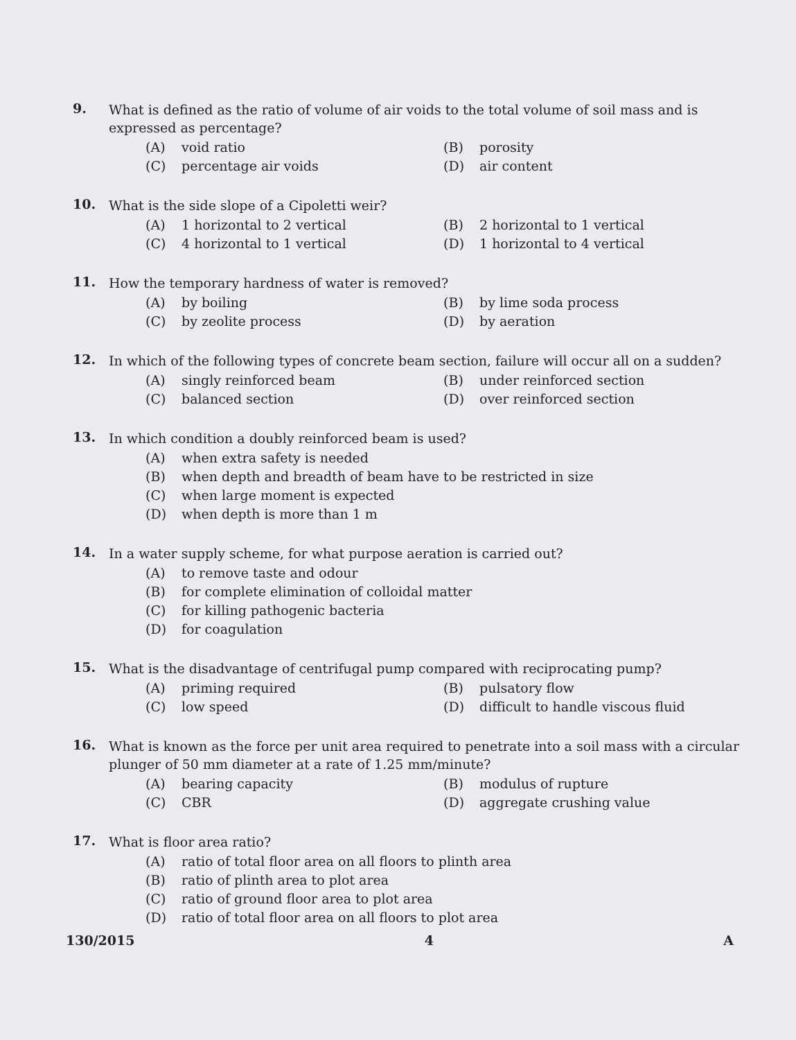9.
What is defined as the ratio of volume of air voids to the total volume of soil mass and is expressed as percentage?
(A) void ratio
(B) porosity
(C) percentage air voids
(D) air content
10.
What is the side slope of a Cipoletti weir?
(A) 1 horizontal to 2 vertical
(B) 2 horizontal to 1 vertical
(C) 4 horizontal to 1 vertical
(D) 1 horizontal to 4 vertical
11.
How the temporary hardness of water is removed?
(A) by boiling
(B) by lime soda process
(C) by zeolite process
(D) by aeration
12.
In which of the following types of concrete beam section, failure will occur all on a sudden?
(A) singly reinforced beam
(B) under reinforced section
(C) balanced section
(D) over reinforced section
13.
In which condition a doubly reinforced beam is used?
(A) when extra safety is needed
(B) when depth and breadth of beam have to be restricted in size
(C) when large moment is expected
(D) when depth is more than 1 m
14.
In a water supply scheme, for what purpose aeration is carried out?
(A) to remove taste and odour
(B) for complete elimination of colloidal matter
(C) for killing pathogenic bacteria
(D) for coagulation
15.
What is the disadvantage of centrifugal pump compared with reciprocating pump?
(A) priming required
(B) pulsatory flow
(C) low speed
(D) difficult to handle viscous fluid
16.
What is known as the force per unit area required to penetrate into a soil mass with a circular plunger of 50 mm diameter at a rate of 1.25 mm/minute?
(A) bearing capacity
(B) modulus of rupture
(C) CBR
(D) aggregate crushing value
17.
What is floor area ratio?
(A) ratio of total floor area on all floors to plinth area
(B) ratio of plinth area to plot area
(C) ratio of ground floor area to plot area
(D) ratio of total floor area on all floors to plot area
130/2015 4 A